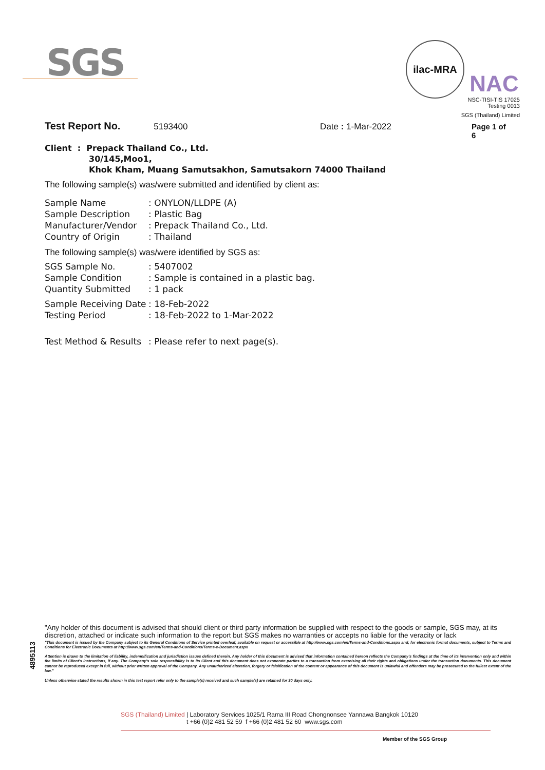SGS
ilac-MRA
NAC
NSC-TISI-TIS 17025
Testing 0013
SGS (Thailand) Limited
Test Report No. 5193400 Date : 1-Mar-2022 Page 1 of 6
Client : Prepack Thailand Co., Ltd.
30/145,Moo1,
Khok Kham, Muang Samutsakhon, Samutsakorn 74000 Thailand
The following sample(s) was/were submitted and identified by client as:
| Sample Name | : ONYLON/LLDPE (A) |
| Sample Description | : Plastic Bag |
| Manufacturer/Vendor | : Prepack Thailand Co., Ltd. |
| Country of Origin | : Thailand |
The following sample(s) was/were identified by SGS as:
| SGS Sample No. | : 5407002 |
| Sample Condition | : Sample is contained in a plastic bag. |
| Quantity Submitted | : 1 pack |
| Sample Receiving Date | : 18-Feb-2022 |
| Testing Period | : 18-Feb-2022 to 1-Mar-2022 |
| Test Method & Results | : Please refer to next page(s). |
4895113
"Any holder of this document is advised that should client or third party information be supplied with respect to the goods or sample, SGS may, at its discretion, attached or indicate such information to the report but SGS makes no warranties or accepts no liable for the veracity or lack
"This document is issued by the Company subject to its General Conditions of Service printed overleaf, available on request or accessible at http://www.sgs.com/en/Terms-and-Conditions.aspx and, for electronic format documents, subject to Terms and Conditions for Electronic Documents at http://www.sgs.com/en/Terms-and-Conditions/Terms-e-Document.aspx
Attention is drawn to the limitation of liability, indemnification and jurisdiction issues defined therein. Any holder of this document is advised that information contained hereon reflects the Company's findings at the time of its intervention only and within the limits of Client's instructions, if any. The Company's sole responsibility is to its Client and this document does not exonerate parties to a transaction from exercising all their rights and obligations under the transaction documents. This document cannot be reproduced except in full, without prior written approval of the Company. Any unauthorized alteration, forgery or falsification of the content or appearance of this document is unlawful and offenders may be prosecuted to the fullest extent of the law."
Unless otherwise stated the results shown in this test report refer only to the sample(s) received and such sample(s) are retained for 30 days only.
SGS (Thailand) Limited | Laboratory Services 1025/1 Rama III Road Chongnonsee Yannawa Bangkok 10120
t +66 (0)2 481 52 59 f +66 (0)2 481 52 60 www.sgs.com
Member of the SGS Group